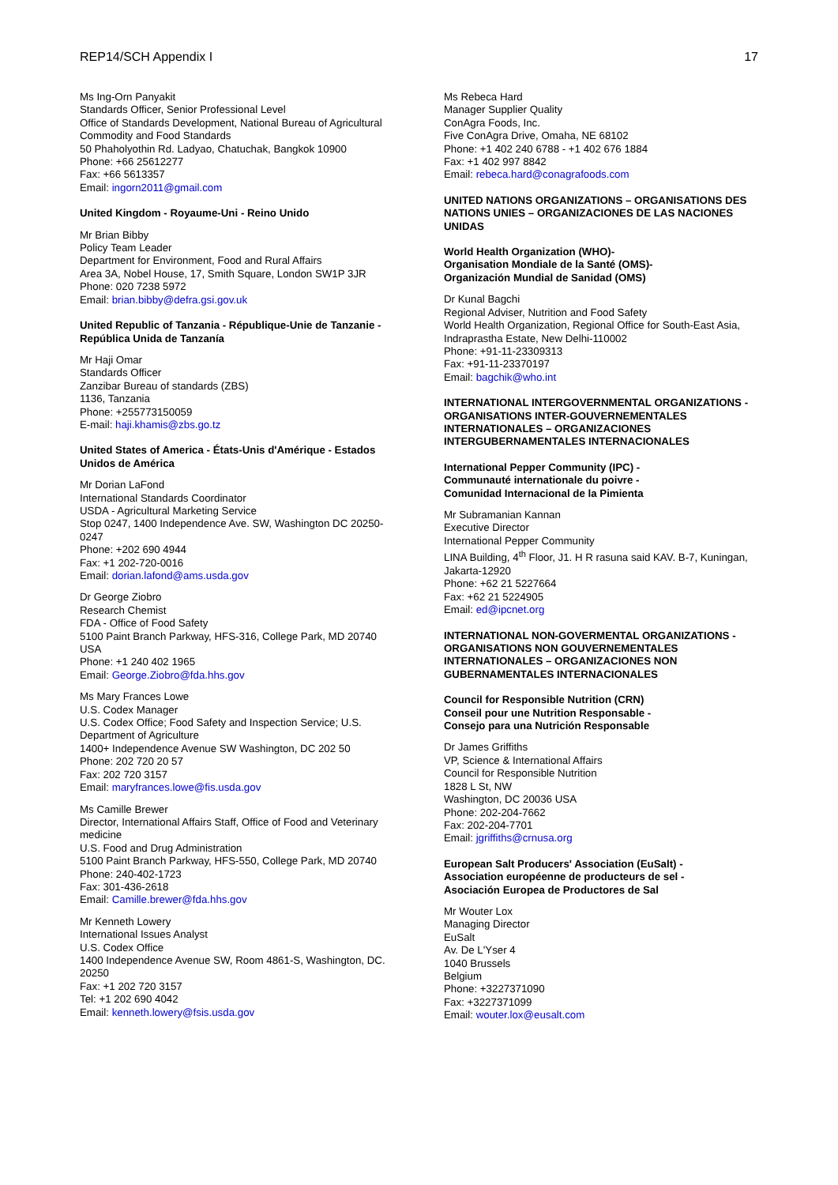REP14/SCH Appendix I 17
Ms Ing-Orn Panyakit
Standards Officer, Senior Professional Level
Office of Standards Development, National Bureau of Agricultural Commodity and Food Standards
50 Phaholyothin Rd. Ladyao, Chatuchak, Bangkok 10900
Phone: +66 25612277
Fax: +66 5613357
Email: ingorn2011@gmail.com
United Kingdom - Royaume-Uni - Reino Unido
Mr Brian Bibby
Policy Team Leader
Department for Environment, Food and Rural Affairs
Area 3A, Nobel House, 17, Smith Square, London SW1P 3JR
Phone: 020 7238 5972
Email: brian.bibby@defra.gsi.gov.uk
United Republic of Tanzania - République-Unie de Tanzanie - República Unida de Tanzanía
Mr Haji Omar
Standards Officer
Zanzibar Bureau of standards (ZBS)
1136, Tanzania
Phone: +255773150059
E-mail: haji.khamis@zbs.go.tz
United States of America - États-Unis d'Amérique - Estados Unidos de América
Mr Dorian LaFond
International Standards Coordinator
USDA - Agricultural Marketing Service
Stop 0247, 1400 Independence Ave. SW, Washington DC 20250-0247
Phone: +202 690 4944
Fax: +1 202-720-0016
Email: dorian.lafond@ams.usda.gov
Dr George Ziobro
Research Chemist
FDA - Office of Food Safety
5100 Paint Branch Parkway, HFS-316, College Park, MD 20740 USA
Phone: +1 240 402 1965
Email: George.Ziobro@fda.hhs.gov
Ms Mary Frances Lowe
U.S. Codex Manager
U.S. Codex Office; Food Safety and Inspection Service; U.S. Department of Agriculture
1400+ Independence Avenue SW Washington, DC 202 50
Phone: 202 720 20 57
Fax: 202 720 3157
Email: maryfrances.lowe@fis.usda.gov
Ms Camille Brewer
Director, International Affairs Staff, Office of Food and Veterinary medicine
U.S. Food and Drug Administration
5100 Paint Branch Parkway, HFS-550, College Park, MD 20740
Phone: 240-402-1723
Fax: 301-436-2618
Email: Camille.brewer@fda.hhs.gov
Mr Kenneth Lowery
International Issues Analyst
U.S. Codex Office
1400 Independence Avenue SW, Room 4861-S, Washington, DC. 20250
Fax: +1 202 720 3157
Tel: +1 202 690 4042
Email: kenneth.lowery@fsis.usda.gov
Ms Rebeca Hard
Manager Supplier Quality
ConAgra Foods, Inc.
Five ConAgra Drive, Omaha, NE 68102
Phone: +1 402 240 6788 - +1 402 676 1884
Fax: +1 402 997 8842
Email: rebeca.hard@conagrafoods.com
UNITED NATIONS ORGANIZATIONS – ORGANISATIONS DES NATIONS UNIES – ORGANIZACIONES DE LAS NACIONES UNIDAS
World Health Organization (WHO)-
Organisation Mondiale de la Santé (OMS)-
Organización Mundial de Sanidad (OMS)
Dr Kunal Bagchi
Regional Adviser, Nutrition and Food Safety
World Health Organization, Regional Office for South-East Asia,
Indraprastha Estate, New Delhi-110002
Phone: +91-11-23309313
Fax: +91-11-23370197
Email: bagchik@who.int
INTERNATIONAL INTERGOVERNMENTAL ORGANIZATIONS -ORGANISATIONS INTER-GOUVERNEMENTALES INTERNATIONALES – ORGANIZACIONES INTERGUBERNAMENTALES INTERNACIONALES
International Pepper Community (IPC) -
Communauté internationale du poivre -
Comunidad Internacional de la Pimienta
Mr Subramanian Kannan
Executive Director
International Pepper Community
LINA Building, 4<sup>th</sup> Floor, J1. H R rasuna said KAV. B-7, Kuningan, Jakarta-12920
Phone: +62 21 5227664
Fax: +62 21 5224905
Email: ed@ipcnet.org
INTERNATIONAL NON-GOVERMENTAL ORGANIZATIONS - ORGANISATIONS NON GOUVERNEMENTALES INTERNATIONALES – ORGANIZACIONES NON GUBERNAMENTALES INTERNACIONALES
Council for Responsible Nutrition (CRN)
Conseil pour une Nutrition Responsable -
Consejo para una Nutrición Responsable
Dr James Griffiths
VP, Science & International Affairs
Council for Responsible Nutrition
1828 L St, NW
Washington, DC 20036 USA
Phone: 202-204-7662
Fax: 202-204-7701
Email: jgriffiths@crnusa.org
European Salt Producers' Association (EuSalt) -
Association européenne de producteurs de sel -
Asociación Europea de Productores de Sal
Mr Wouter Lox
Managing Director
EuSalt
Av. De L'Yser 4
1040 Brussels
Belgium
Phone: +3227371090
Fax: +3227371099
Email: wouter.lox@eusalt.com